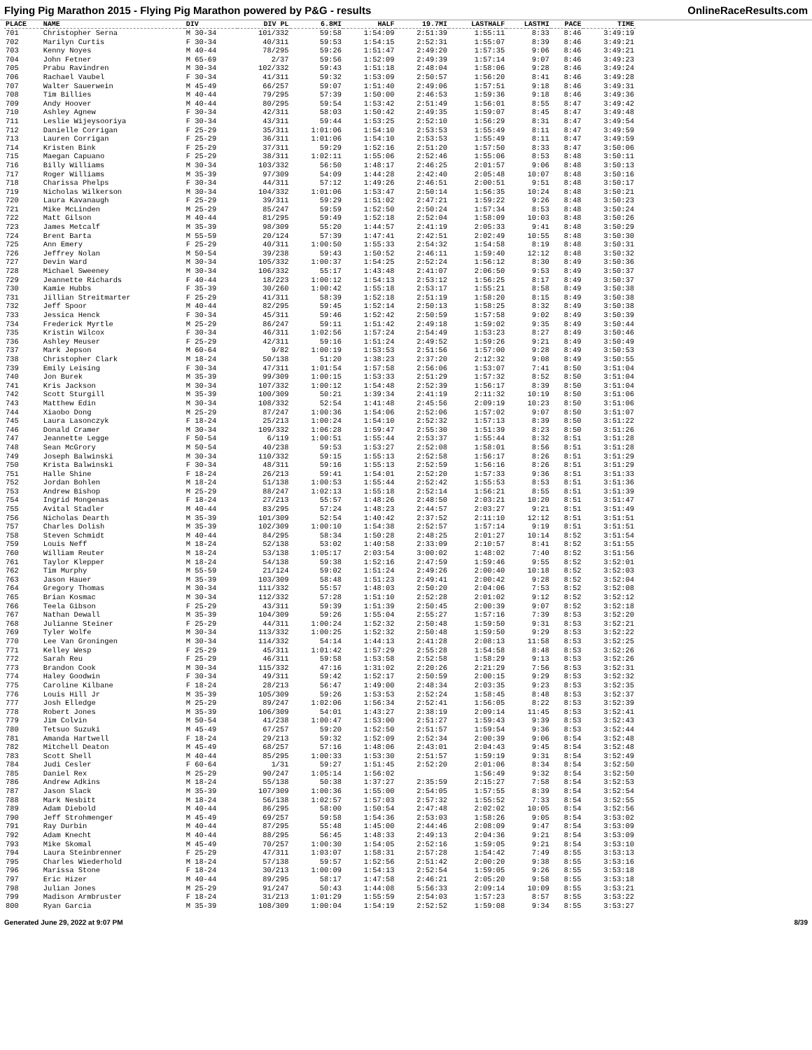Flying Pig Marathon 2015 - Flying Pig Marathon powered by P&G - results OnlineRaceResults.com
| PLACE | NAME | DIV | DIV PL | 6.8MI | HALF | 19.7MI | LASTHALF | LASTMI | PACE | TIME |
| --- | --- | --- | --- | --- | --- | --- | --- | --- | --- | --- |
| 701 | Christopher Serna | M 30-34 | 101/332 | 59:58 | 1:54:09 | 2:51:39 | 1:55:11 | 8:33 | 8:46 | 3:49:19 |
| 702 | Marilyn Curtis | F 30-34 | 40/311 | 59:53 | 1:54:15 | 2:52:31 | 1:55:07 | 8:39 | 8:46 | 3:49:21 |
| 703 | Kenny Noyes | M 40-44 | 78/295 | 59:26 | 1:51:47 | 2:49:20 | 1:57:35 | 9:06 | 8:46 | 3:49:21 |
| 704 | John Fetner | M 65-69 | 2/37 | 59:56 | 1:52:09 | 2:49:39 | 1:57:14 | 9:07 | 8:46 | 3:49:23 |
| 705 | Prabu Ravindren | M 30-34 | 102/332 | 59:43 | 1:51:18 | 2:48:04 | 1:58:06 | 9:28 | 8:46 | 3:49:24 |
| 706 | Rachael Vaubel | F 30-34 | 41/311 | 59:32 | 1:53:09 | 2:50:57 | 1:56:20 | 8:41 | 8:46 | 3:49:28 |
| 707 | Walter Sauerwein | M 45-49 | 66/257 | 59:07 | 1:51:40 | 2:49:06 | 1:57:51 | 9:18 | 8:46 | 3:49:31 |
| 708 | Tim Billies | M 40-44 | 79/295 | 57:39 | 1:50:00 | 2:46:53 | 1:59:36 | 9:18 | 8:46 | 3:49:36 |
| 709 | Andy Hoover | M 40-44 | 80/295 | 59:54 | 1:53:42 | 2:51:49 | 1:56:01 | 8:55 | 8:47 | 3:49:42 |
| 710 | Ashley Agnew | F 30-34 | 42/311 | 58:03 | 1:50:42 | 2:49:35 | 1:59:07 | 8:45 | 8:47 | 3:49:48 |
| 711 | Leslie Wijeysooriya | F 30-34 | 43/311 | 59:44 | 1:53:25 | 2:52:10 | 1:56:29 | 8:31 | 8:47 | 3:49:54 |
| 712 | Danielle Corrigan | F 25-29 | 35/311 | 1:01:06 | 1:54:10 | 2:53:53 | 1:55:49 | 8:11 | 8:47 | 3:49:59 |
| 713 | Lauren Corrigan | F 25-29 | 36/311 | 1:01:06 | 1:54:10 | 2:53:53 | 1:55:49 | 8:11 | 8:47 | 3:49:59 |
| 714 | Kristen Bink | F 25-29 | 37/311 | 59:29 | 1:52:16 | 2:51:20 | 1:57:50 | 8:33 | 8:47 | 3:50:06 |
| 715 | Maegan Capuano | F 25-29 | 38/311 | 1:02:11 | 1:55:06 | 2:52:46 | 1:55:06 | 8:53 | 8:48 | 3:50:11 |
| 716 | Billy Williams | M 30-34 | 103/332 | 56:50 | 1:48:17 | 2:46:25 | 2:01:57 | 9:06 | 8:48 | 3:50:13 |
| 717 | Roger Williams | M 35-39 | 97/309 | 54:09 | 1:44:28 | 2:42:40 | 2:05:48 | 10:07 | 8:48 | 3:50:16 |
| 718 | Charissa Phelps | F 30-34 | 44/311 | 57:12 | 1:49:26 | 2:46:51 | 2:00:51 | 9:51 | 8:48 | 3:50:17 |
| 719 | Nicholas Wilkerson | M 30-34 | 104/332 | 1:01:06 | 1:53:47 | 2:50:14 | 1:56:35 | 10:24 | 8:48 | 3:50:21 |
| 720 | Laura Kavanaugh | F 25-29 | 39/311 | 59:29 | 1:51:02 | 2:47:21 | 1:59:22 | 9:26 | 8:48 | 3:50:23 |
| 721 | Mike McLinden | M 25-29 | 85/247 | 59:59 | 1:52:50 | 2:50:24 | 1:57:34 | 8:53 | 8:48 | 3:50:24 |
| 722 | Matt Gilson | M 40-44 | 81/295 | 59:49 | 1:52:18 | 2:52:04 | 1:58:09 | 10:03 | 8:48 | 3:50:26 |
| 723 | James Metcalf | M 35-39 | 98/309 | 55:20 | 1:44:57 | 2:41:19 | 2:05:33 | 9:41 | 8:48 | 3:50:29 |
| 724 | Brent Barta | M 55-59 | 20/124 | 57:39 | 1:47:41 | 2:42:51 | 2:02:49 | 10:55 | 8:48 | 3:50:30 |
| 725 | Ann Emery | F 25-29 | 40/311 | 1:00:50 | 1:55:33 | 2:54:32 | 1:54:58 | 8:19 | 8:48 | 3:50:31 |
| 726 | Jeffrey Nolan | M 50-54 | 39/238 | 59:43 | 1:50:52 | 2:46:11 | 1:59:40 | 12:12 | 8:48 | 3:50:32 |
| 727 | Devin Ward | M 30-34 | 105/332 | 1:00:37 | 1:54:25 | 2:52:24 | 1:56:12 | 8:30 | 8:49 | 3:50:36 |
| 728 | Michael Sweeney | M 30-34 | 106/332 | 55:17 | 1:43:48 | 2:41:07 | 2:06:50 | 9:53 | 8:49 | 3:50:37 |
| 729 | Jeannette Richards | F 40-44 | 18/223 | 1:00:12 | 1:54:13 | 2:53:12 | 1:56:25 | 8:17 | 8:49 | 3:50:37 |
| 730 | Kamie Hubbs | F 35-39 | 30/260 | 1:00:42 | 1:55:18 | 2:53:17 | 1:55:21 | 8:58 | 8:49 | 3:50:38 |
| 731 | Jillian Streitmarter | F 25-29 | 41/311 | 58:39 | 1:52:18 | 2:51:19 | 1:58:20 | 8:15 | 8:49 | 3:50:38 |
| 732 | Jeff Spoor | M 40-44 | 82/295 | 59:45 | 1:52:14 | 2:50:13 | 1:58:25 | 8:32 | 8:49 | 3:50:38 |
| 733 | Jessica Henck | F 30-34 | 45/311 | 59:46 | 1:52:42 | 2:50:59 | 1:57:58 | 9:02 | 8:49 | 3:50:39 |
| 734 | Frederick Myrtle | M 25-29 | 86/247 | 59:11 | 1:51:42 | 2:49:18 | 1:59:02 | 9:35 | 8:49 | 3:50:44 |
| 735 | Kristin Wilcox | F 30-34 | 46/311 | 1:02:56 | 1:57:24 | 2:54:49 | 1:53:23 | 8:27 | 8:49 | 3:50:46 |
| 736 | Ashley Meuser | F 25-29 | 42/311 | 59:16 | 1:51:24 | 2:49:52 | 1:59:26 | 9:21 | 8:49 | 3:50:49 |
| 737 | Mark Jepson | M 60-64 | 9/82 | 1:00:19 | 1:53:53 | 2:51:56 | 1:57:00 | 9:28 | 8:49 | 3:50:53 |
| 738 | Christopher Clark | M 18-24 | 50/138 | 51:20 | 1:38:23 | 2:37:20 | 2:12:32 | 9:08 | 8:49 | 3:50:55 |
| 739 | Emily Leising | F 30-34 | 47/311 | 1:01:54 | 1:57:58 | 2:56:06 | 1:53:07 | 7:41 | 8:50 | 3:51:04 |
| 740 | Jon Burek | M 35-39 | 99/309 | 1:00:15 | 1:53:33 | 2:51:29 | 1:57:32 | 8:52 | 8:50 | 3:51:04 |
| 741 | Kris Jackson | M 30-34 | 107/332 | 1:00:12 | 1:54:48 | 2:52:39 | 1:56:17 | 8:39 | 8:50 | 3:51:04 |
| 742 | Scott Sturgill | M 35-39 | 100/309 | 50:21 | 1:39:34 | 2:41:19 | 2:11:32 | 10:19 | 8:50 | 3:51:06 |
| 743 | Matthew Edin | M 30-34 | 108/332 | 52:54 | 1:41:48 | 2:45:56 | 2:09:19 | 10:23 | 8:50 | 3:51:06 |
| 744 | Xiaobo Dong | M 25-29 | 87/247 | 1:00:36 | 1:54:06 | 2:52:06 | 1:57:02 | 9:07 | 8:50 | 3:51:07 |
| 745 | Laura Lasonczyk | F 18-24 | 25/213 | 1:00:24 | 1:54:10 | 2:52:32 | 1:57:13 | 8:39 | 8:50 | 3:51:22 |
| 746 | Donald Cramer | M 30-34 | 109/332 | 1:06:28 | 1:59:47 | 2:55:30 | 1:51:39 | 8:23 | 8:50 | 3:51:26 |
| 747 | Jeannette Legge | F 50-54 | 6/119 | 1:00:51 | 1:55:44 | 2:53:37 | 1:55:44 | 8:32 | 8:51 | 3:51:28 |
| 748 | Sean McGrory | M 50-54 | 40/238 | 59:53 | 1:53:27 | 2:52:08 | 1:58:01 | 8:56 | 8:51 | 3:51:28 |
| 749 | Joseph Balwinski | M 30-34 | 110/332 | 59:15 | 1:55:13 | 2:52:58 | 1:56:17 | 8:26 | 8:51 | 3:51:29 |
| 750 | Krista Balwinski | F 30-34 | 48/311 | 59:16 | 1:55:13 | 2:52:59 | 1:56:16 | 8:26 | 8:51 | 3:51:29 |
| 751 | Halle Shine | F 18-24 | 26/213 | 59:41 | 1:54:01 | 2:52:20 | 1:57:33 | 9:36 | 8:51 | 3:51:33 |
| 752 | Jordan Bohlen | M 18-24 | 51/138 | 1:00:53 | 1:55:44 | 2:52:42 | 1:55:53 | 8:53 | 8:51 | 3:51:36 |
| 753 | Andrew Bishop | M 25-29 | 88/247 | 1:02:13 | 1:55:18 | 2:52:14 | 1:56:21 | 8:55 | 8:51 | 3:51:39 |
| 754 | Ingrid Mongenas | F 18-24 | 27/213 | 55:57 | 1:48:26 | 2:48:50 | 2:03:21 | 10:20 | 8:51 | 3:51:47 |
| 755 | Avital Stadler | M 40-44 | 83/295 | 57:24 | 1:48:23 | 2:44:57 | 2:03:27 | 9:21 | 8:51 | 3:51:49 |
| 756 | Nicholas Dearth | M 35-39 | 101/309 | 52:54 | 1:40:42 | 2:37:52 | 2:11:10 | 12:12 | 8:51 | 3:51:51 |
| 757 | Charles Dolish | M 35-39 | 102/309 | 1:00:10 | 1:54:38 | 2:52:57 | 1:57:14 | 9:19 | 8:51 | 3:51:51 |
| 758 | Steven Schmidt | M 40-44 | 84/295 | 58:34 | 1:50:28 | 2:48:25 | 2:01:27 | 10:14 | 8:52 | 3:51:54 |
| 759 | Louis Neff | M 18-24 | 52/138 | 53:02 | 1:40:58 | 2:33:09 | 2:10:57 | 8:41 | 8:52 | 3:51:55 |
| 760 | William Reuter | M 18-24 | 53/138 | 1:05:17 | 2:03:54 | 3:00:02 | 1:48:02 | 7:40 | 8:52 | 3:51:56 |
| 761 | Taylor Klepper | M 18-24 | 54/138 | 59:38 | 1:52:16 | 2:47:59 | 1:59:46 | 9:55 | 8:52 | 3:52:01 |
| 762 | Tim Murphy | M 55-59 | 21/124 | 59:02 | 1:51:24 | 2:49:26 | 2:00:40 | 10:18 | 8:52 | 3:52:03 |
| 763 | Jason Hauer | M 35-39 | 103/309 | 58:48 | 1:51:23 | 2:49:41 | 2:00:42 | 9:28 | 8:52 | 3:52:04 |
| 764 | Gregory Thomas | M 30-34 | 111/332 | 55:57 | 1:48:03 | 2:50:20 | 2:04:06 | 7:53 | 8:52 | 3:52:08 |
| 765 | Brian Kosmac | M 30-34 | 112/332 | 57:28 | 1:51:10 | 2:52:28 | 2:01:02 | 9:12 | 8:52 | 3:52:12 |
| 766 | Teela Gibson | F 25-29 | 43/311 | 59:39 | 1:51:39 | 2:50:45 | 2:00:39 | 9:07 | 8:52 | 3:52:18 |
| 767 | Nathan Dewall | M 35-39 | 104/309 | 59:26 | 1:55:04 | 2:55:27 | 1:57:16 | 7:39 | 8:53 | 3:52:20 |
| 768 | Julianne Steiner | F 25-29 | 44/311 | 1:00:24 | 1:52:32 | 2:50:48 | 1:59:50 | 9:31 | 8:53 | 3:52:21 |
| 769 | Tyler Wolfe | M 30-34 | 113/332 | 1:00:25 | 1:52:32 | 2:50:48 | 1:59:50 | 9:29 | 8:53 | 3:52:22 |
| 770 | Lee Van Groningen | M 30-34 | 114/332 | 54:14 | 1:44:13 | 2:41:28 | 2:08:13 | 11:58 | 8:53 | 3:52:25 |
| 771 | Kelley Wesp | F 25-29 | 45/311 | 1:01:42 | 1:57:29 | 2:55:28 | 1:54:58 | 8:48 | 8:53 | 3:52:26 |
| 772 | Sarah Reu | F 25-29 | 46/311 | 59:58 | 1:53:58 | 2:52:58 | 1:58:29 | 9:13 | 8:53 | 3:52:26 |
| 773 | Brandon Cook | M 30-34 | 115/332 | 47:16 | 1:31:02 | 2:20:26 | 2:21:29 | 7:56 | 8:53 | 3:52:31 |
| 774 | Haley Goodwin | F 30-34 | 49/311 | 59:42 | 1:52:17 | 2:50:59 | 2:00:15 | 9:29 | 8:53 | 3:52:32 |
| 775 | Caroline Kilbane | F 18-24 | 28/213 | 56:47 | 1:49:00 | 2:48:34 | 2:03:35 | 9:23 | 8:53 | 3:52:35 |
| 776 | Louis Hill Jr | M 35-39 | 105/309 | 59:26 | 1:53:53 | 2:52:24 | 1:58:45 | 8:48 | 8:53 | 3:52:37 |
| 777 | Josh Elledge | M 25-29 | 89/247 | 1:02:06 | 1:56:34 | 2:52:41 | 1:56:05 | 8:22 | 8:53 | 3:52:39 |
| 778 | Robert Jones | M 35-39 | 106/309 | 54:01 | 1:43:27 | 2:38:19 | 2:09:14 | 11:45 | 8:53 | 3:52:41 |
| 779 | Jim Colvin | M 50-54 | 41/238 | 1:00:47 | 1:53:00 | 2:51:27 | 1:59:43 | 9:39 | 8:53 | 3:52:43 |
| 780 | Tetsuo Suzuki | M 45-49 | 67/257 | 59:20 | 1:52:50 | 2:51:57 | 1:59:54 | 9:36 | 8:53 | 3:52:44 |
| 781 | Amanda Hartwell | F 18-24 | 29/213 | 59:32 | 1:52:09 | 2:52:34 | 2:00:39 | 9:06 | 8:54 | 3:52:48 |
| 782 | Mitchell Deaton | M 45-49 | 68/257 | 57:16 | 1:48:06 | 2:43:01 | 2:04:43 | 9:45 | 8:54 | 3:52:48 |
| 783 | Scott Shell | M 40-44 | 85/295 | 1:00:33 | 1:53:30 | 2:51:57 | 1:59:19 | 9:31 | 8:54 | 3:52:49 |
| 784 | Judi Cesler | F 60-64 | 1/31 | 59:27 | 1:51:45 | 2:52:20 | 2:01:06 | 8:34 | 8:54 | 3:52:50 |
| 785 | Daniel Rex | M 25-29 | 90/247 | 1:05:14 | 1:56:02 | | 1:56:49 | 9:32 | 8:54 | 3:52:50 |
| 786 | Andrew Adkins | M 18-24 | 55/138 | 50:38 | 1:37:27 | 2:35:59 | 2:15:27 | 7:58 | 8:54 | 3:52:53 |
| 787 | Jason Slack | M 35-39 | 107/309 | 1:00:36 | 1:55:00 | 2:54:05 | 1:57:55 | 8:39 | 8:54 | 3:52:54 |
| 788 | Mark Nesbitt | M 18-24 | 56/138 | 1:02:57 | 1:57:03 | 2:57:32 | 1:55:52 | 7:33 | 8:54 | 3:52:55 |
| 789 | Adam Diebold | M 40-44 | 86/295 | 58:00 | 1:50:54 | 2:47:48 | 2:02:02 | 10:05 | 8:54 | 3:52:56 |
| 790 | Jeff Strohmenger | M 45-49 | 69/257 | 59:58 | 1:54:36 | 2:53:03 | 1:58:26 | 9:05 | 8:54 | 3:53:02 |
| 791 | Ray Durbin | M 40-44 | 87/295 | 55:48 | 1:45:00 | 2:44:46 | 2:08:09 | 9:47 | 8:54 | 3:53:09 |
| 792 | Adam Knecht | M 40-44 | 88/295 | 56:45 | 1:48:33 | 2:49:13 | 2:04:36 | 9:21 | 8:54 | 3:53:09 |
| 793 | Mike Skomal | M 45-49 | 70/257 | 1:00:30 | 1:54:05 | 2:52:16 | 1:59:05 | 9:21 | 8:54 | 3:53:10 |
| 794 | Laura Steinbrenner | F 25-29 | 47/311 | 1:03:07 | 1:58:31 | 2:57:28 | 1:54:42 | 7:49 | 8:55 | 3:53:13 |
| 795 | Charles Wiederhold | M 18-24 | 57/138 | 59:57 | 1:52:56 | 2:51:42 | 2:00:20 | 9:38 | 8:55 | 3:53:16 |
| 796 | Marissa Stone | F 18-24 | 30/213 | 1:00:09 | 1:54:13 | 2:52:54 | 1:59:05 | 9:26 | 8:55 | 3:53:18 |
| 797 | Eric Hizer | M 40-44 | 89/295 | 58:17 | 1:47:58 | 2:46:21 | 2:05:20 | 9:58 | 8:55 | 3:53:18 |
| 798 | Julian Jones | M 25-29 | 91/247 | 50:43 | 1:44:08 | 5:56:33 | 2:09:14 | 10:09 | 8:55 | 3:53:21 |
| 799 | Madison Armbruster | F 18-24 | 31/213 | 1:01:29 | 1:55:59 | 2:54:03 | 1:57:23 | 8:57 | 8:55 | 3:53:22 |
| 800 | Ryan Garcia | M 35-39 | 108/309 | 1:00:04 | 1:54:19 | 2:52:52 | 1:59:08 | 9:34 | 8:55 | 3:53:27 |
Generated June 29, 2022 at 9:07 PM 8/39